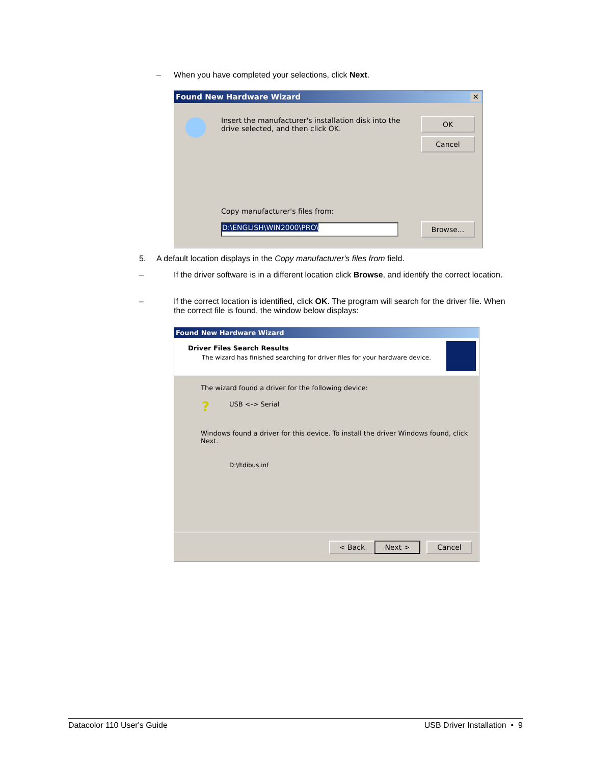– When you have completed your selections, click Next.
Found New Hardware Wizard ✕
Insert the manufacturer's installation disk into the drive selected, and then click OK.
OK
Cancel
Copy manufacturer's files from:
D:\ENGLISH\WIN2000\PRO\ Browse...
5. A default location displays in the Copy manufacturer's files from field.
– If the driver software is in a different location click Browse, and identify the correct location.
– If the correct location is identified, click OK. The program will search for the driver file. When the correct file is found, the window below displays:
Found New Hardware Wizard
Driver Files Search Results
The wizard has finished searching for driver files for your hardware device.
The wizard found a driver for the following device:
? USB <-> Serial
Windows found a driver for this device. To install the driver Windows found, click Next.
D:\ftdibus.inf
< Back Next > Cancel
Datacolor 110 User's Guide USB Driver Installation • 9